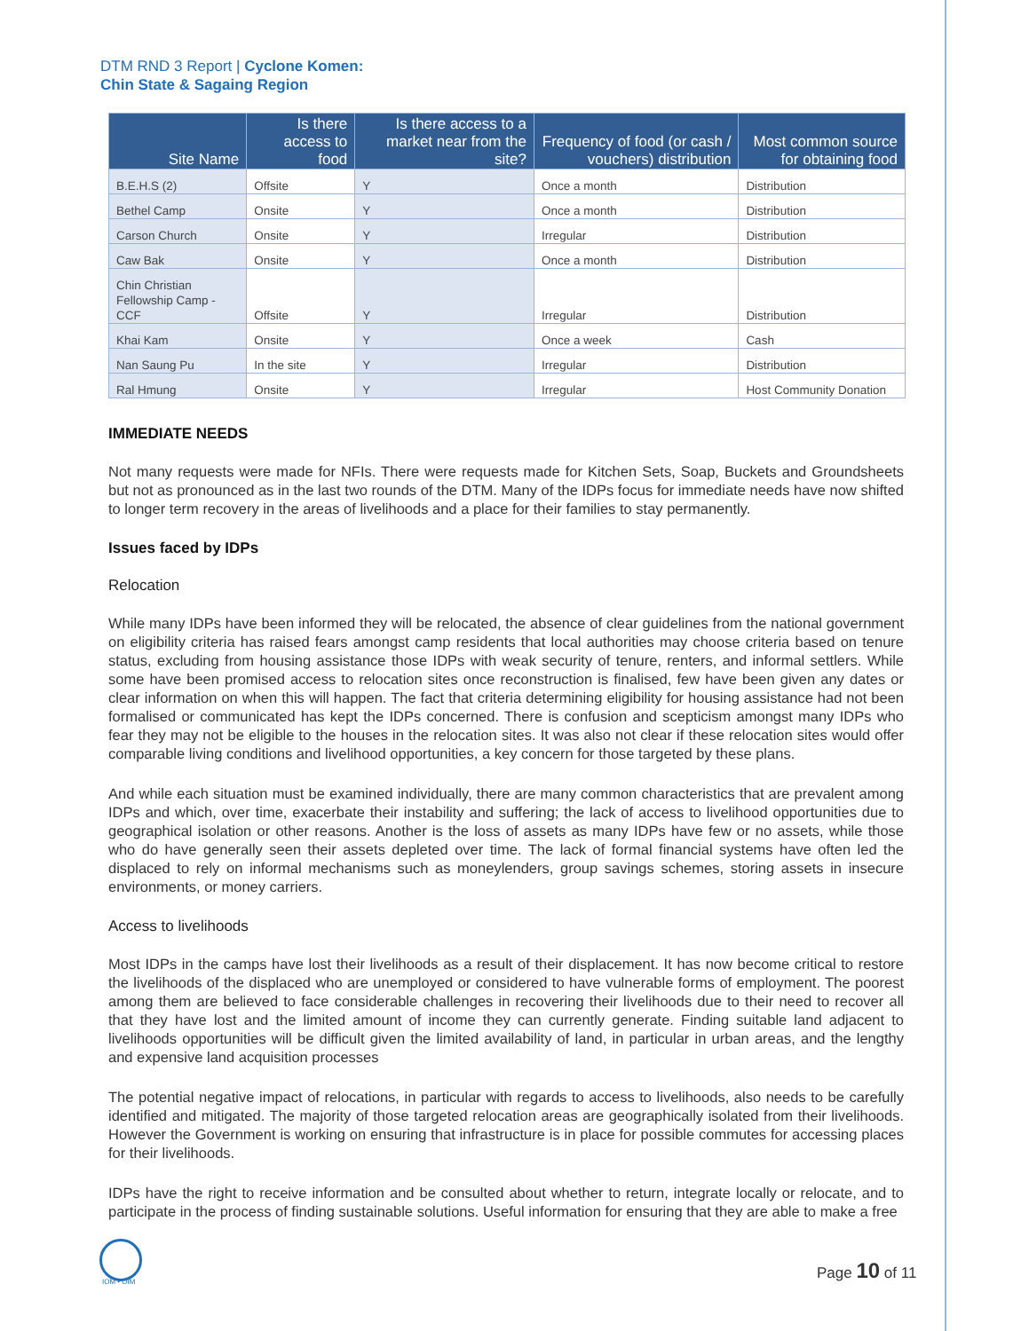DTM RND 3 Report | Cyclone Komen:
Chin State & Sagaing Region
| Site Name | Is there access to food | Is there access to a market near from the site? | Frequency of food (or cash / vouchers) distribution | Most common source for obtaining food |
| --- | --- | --- | --- | --- |
| B.E.H.S (2) | Offsite | Y | Once a month | Distribution |
| Bethel Camp | Onsite | Y | Once a month | Distribution |
| Carson Church | Onsite | Y | Irregular | Distribution |
| Caw Bak | Onsite | Y | Once a month | Distribution |
| Chin Christian Fellowship Camp - CCF | Offsite | Y | Irregular | Distribution |
| Khai Kam | Onsite | Y | Once a week | Cash |
| Nan Saung Pu | In the site | Y | Irregular | Distribution |
| Ral Hmung | Onsite | Y | Irregular | Host Community Donation |
IMMEDIATE NEEDS
Not many requests were made for NFIs. There were requests made for Kitchen Sets, Soap, Buckets and Groundsheets but not as pronounced as in the last two rounds of the DTM. Many of the IDPs focus for immediate needs have now shifted to longer term recovery in the areas of livelihoods and a place for their families to stay permanently.
Issues faced by IDPs
Relocation
While many IDPs have been informed they will be relocated, the absence of clear guidelines from the national government on eligibility criteria has raised fears amongst camp residents that local authorities may choose criteria based on tenure status, excluding from housing assistance those IDPs with weak security of tenure, renters, and informal settlers. While some have been promised access to relocation sites once reconstruction is finalised, few have been given any dates or clear information on when this will happen. The fact that criteria determining eligibility for housing assistance had not been formalised or communicated has kept the IDPs concerned. There is confusion and scepticism amongst many IDPs who fear they may not be eligible to the houses in the relocation sites. It was also not clear if these relocation sites would offer comparable living conditions and livelihood opportunities, a key concern for those targeted by these plans.
And while each situation must be examined individually, there are many common characteristics that are prevalent among IDPs and which, over time, exacerbate their instability and suffering; the lack of access to livelihood opportunities due to geographical isolation or other reasons. Another is the loss of assets as many IDPs have few or no assets, while those who do have generally seen their assets depleted over time. The lack of formal financial systems have often led the displaced to rely on informal mechanisms such as moneylenders, group savings schemes, storing assets in insecure environments, or money carriers.
Access to livelihoods
Most IDPs in the camps have lost their livelihoods as a result of their displacement. It has now become critical to restore the livelihoods of the displaced who are unemployed or considered to have vulnerable forms of employment. The poorest among them are believed to face considerable challenges in recovering their livelihoods due to their need to recover all that they have lost and the limited amount of income they can currently generate. Finding suitable land adjacent to livelihoods opportunities will be difficult given the limited availability of land, in particular in urban areas, and the lengthy and expensive land acquisition processes
The potential negative impact of relocations, in particular with regards to access to livelihoods, also needs to be carefully identified and mitigated. The majority of those targeted relocation areas are geographically isolated from their livelihoods. However the Government is working on ensuring that infrastructure is in place for possible commutes for accessing places for their livelihoods.
IDPs have the right to receive information and be consulted about whether to return, integrate locally or relocate, and to participate in the process of finding sustainable solutions. Useful information for ensuring that they are able to make a free
IOM • OIM
Page 10 of 11